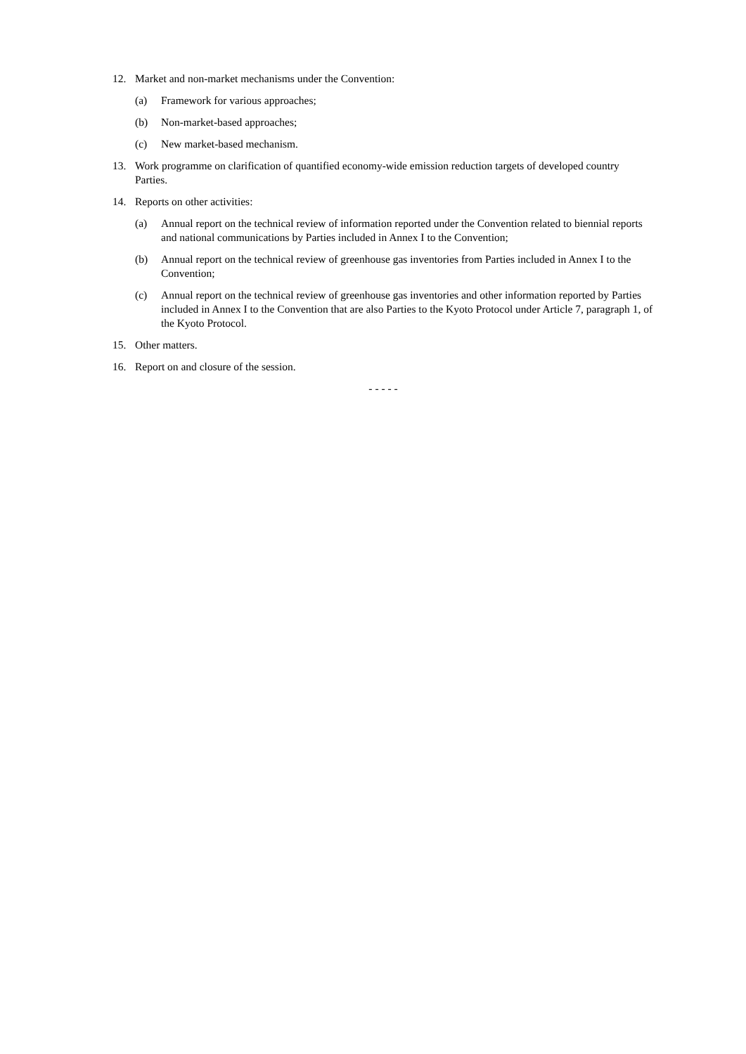12. Market and non-market mechanisms under the Convention:
(a) Framework for various approaches;
(b) Non-market-based approaches;
(c) New market-based mechanism.
13. Work programme on clarification of quantified economy-wide emission reduction targets of developed country Parties.
14. Reports on other activities:
(a) Annual report on the technical review of information reported under the Convention related to biennial reports and national communications by Parties included in Annex I to the Convention;
(b) Annual report on the technical review of greenhouse gas inventories from Parties included in Annex I to the Convention;
(c) Annual report on the technical review of greenhouse gas inventories and other information reported by Parties included in Annex I to the Convention that are also Parties to the Kyoto Protocol under Article 7, paragraph 1, of the Kyoto Protocol.
15. Other matters.
16. Report on and closure of the session.
- - - - -